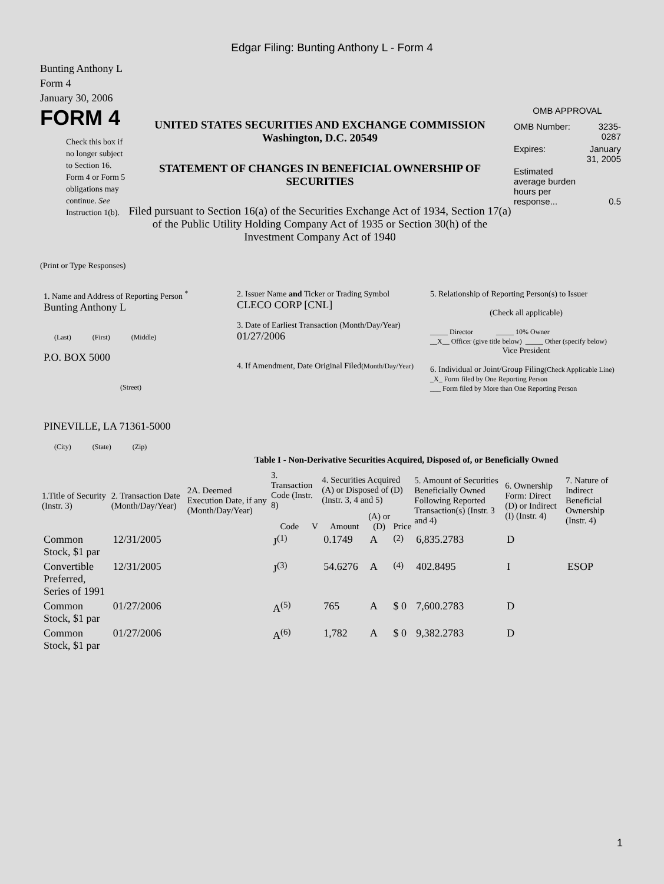Edgar Filing: Bunting Anthony L - Form 4
Bunting Anthony L
Form 4
January 30, 2006
FORM 4
Check this box if no longer subject to Section 16. Form 4 or Form 5 obligations may continue. See Instruction 1(b).
UNITED STATES SECURITIES AND EXCHANGE COMMISSION
Washington, D.C. 20549
STATEMENT OF CHANGES IN BENEFICIAL OWNERSHIP OF SECURITIES
Filed pursuant to Section 16(a) of the Securities Exchange Act of 1934, Section 17(a) of the Public Utility Holding Company Act of 1935 or Section 30(h) of the Investment Company Act of 1940
OMB APPROVAL
| OMB Number: | 3235-0287 |
| Expires: | January 31, 2005 |
| Estimated average burden hours per response... | 0.5 |
(Print or Type Responses)
| 1. Name and Address of Reporting Person <sup>*</sup> Bunting Anthony L (Last) (First) (Middle) P.O. BOX 5000 (Street) PINEVILLE, LA 71361-5000 (City) (State) (Zip) | 2. Issuer Name and Ticker or Trading Symbol CLECO CORP [CNL] 3. Date of Earliest Transaction (Month/Day/Year) 01/27/2006 4. If Amendment, Date Original Filed (Month/Day/Year) | 5. Relationship of Reporting Person(s) to Issuer (Check all applicable) _____ Director _____ 10% Owner __X__ Officer (give title below) _____ Other (specify below) Vice President 6. Individual or Joint/Group Filing (Check Applicable Line) _X_ Form filed by One Reporting Person ___ Form filed by More than One Reporting Person |
Table I - Non-Derivative Securities Acquired, Disposed of, or Beneficially Owned
| 1.Title of Security (Instr. 3) | 2. Transaction Date (Month/Day/Year) | 2A. Deemed Execution Date, if any (Month/Day/Year) | 3. Transaction Code (Instr. 8) | | 4. Securities Acquired (A) or Disposed of (D) (Instr. 3, 4 and 5) | | | 5. Amount of Securities Beneficially Owned Following Reported Transaction(s) (Instr. 3 and 4) | 6. Ownership Form: Direct (D) or Indirect (I) (Instr. 4) | 7. Nature of Indirect Beneficial Ownership (Instr. 4) |
| --- | --- | --- | --- | --- | --- | --- | --- | --- | --- | --- |
| | | | Code | V | Amount | (A) or (D) | Price | | | |
| Common Stock, $1 par | 12/31/2005 | | J<sup>(1)</sup> | | 0.1749 | A | <sup>(2)</sup> | 6,835.2783 | D | |
| Convertible Preferred, Series of 1991 | 12/31/2005 | | J<sup>(3)</sup> | | 54.6276 | A | <sup>(4)</sup> | 402.8495 | I | ESOP |
| Common Stock, $1 par | 01/27/2006 | | A<sup>(5)</sup> | | 765 | A | $ 0 | 7,600.2783 | D | |
| Common Stock, $1 par | 01/27/2006 | | A<sup>(6)</sup> | | 1,782 | A | $ 0 | 9,382.2783 | D | |
1